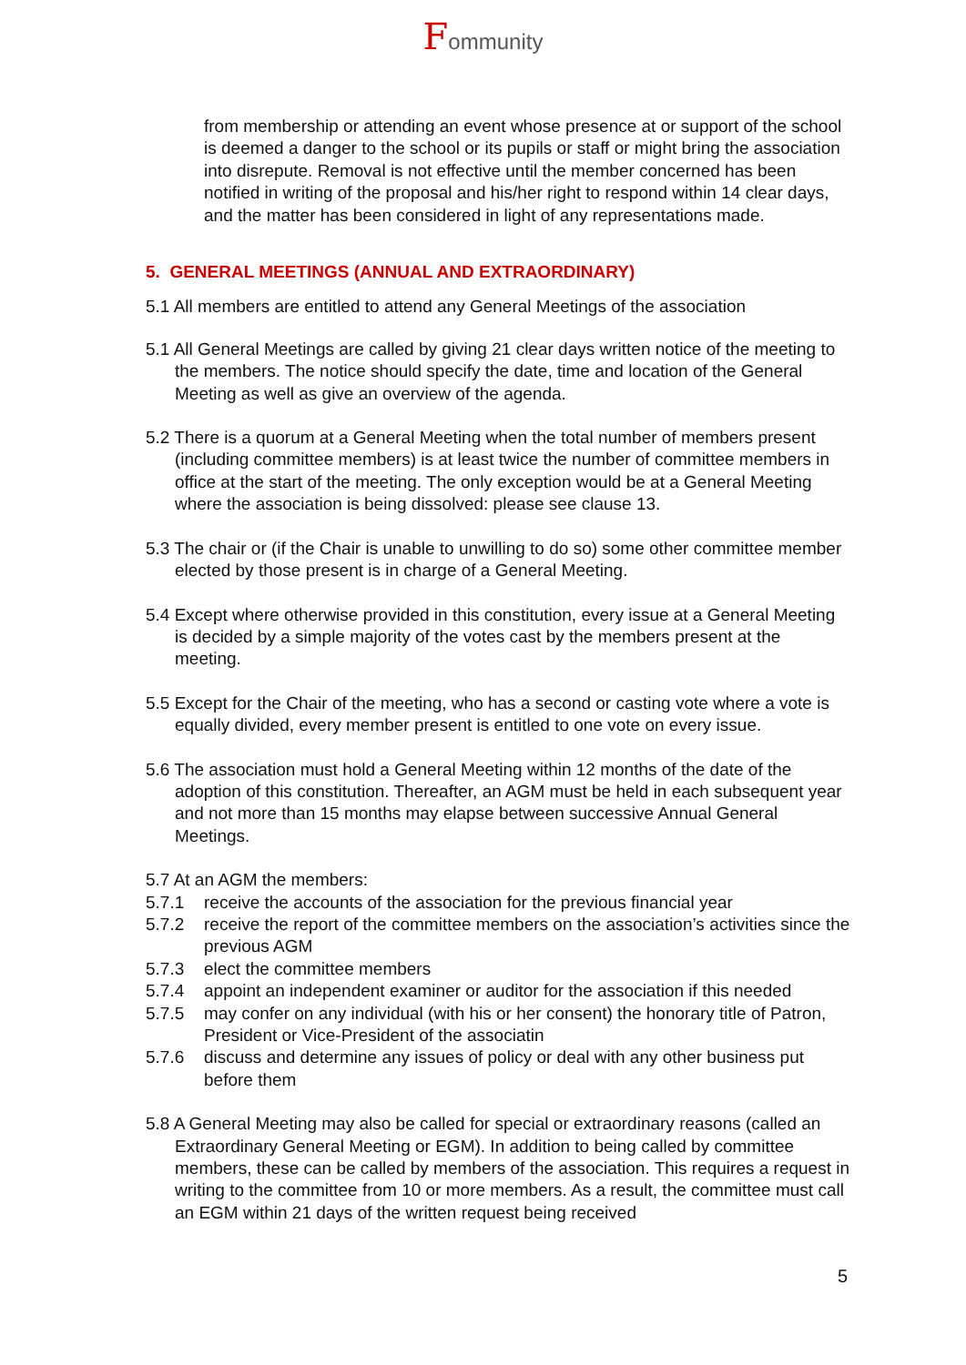Fommunity
from membership or attending an event whose presence at or support of the school is deemed a danger to the school or its pupils or staff or might bring the association into disrepute. Removal is not effective until the member concerned has been notified in writing of the proposal and his/her right to respond within 14 clear days, and the matter has been considered in light of any representations made.
5. GENERAL MEETINGS (ANNUAL AND EXTRAORDINARY)
5.1 All members are entitled to attend any General Meetings of the association
5.1 All General Meetings are called by giving 21 clear days written notice of the meeting to the members. The notice should specify the date, time and location of the General Meeting as well as give an overview of the agenda.
5.2 There is a quorum at a General Meeting when the total number of members present (including committee members) is at least twice the number of committee members in office at the start of the meeting. The only exception would be at a General Meeting where the association is being dissolved: please see clause 13.
5.3 The chair or (if the Chair is unable to unwilling to do so) some other committee member elected by those present is in charge of a General Meeting.
5.4 Except where otherwise provided in this constitution, every issue at a General Meeting is decided by a simple majority of the votes cast by the members present at the meeting.
5.5 Except for the Chair of the meeting, who has a second or casting vote where a vote is equally divided, every member present is entitled to one vote on every issue.
5.6 The association must hold a General Meeting within 12 months of the date of the adoption of this constitution. Thereafter, an AGM must be held in each subsequent year and not more than 15 months may elapse between successive Annual General Meetings.
5.7 At an AGM the members:
5.7.1 receive the accounts of the association for the previous financial year
5.7.2 receive the report of the committee members on the association’s activities since the previous AGM
5.7.3 elect the committee members
5.7.4 appoint an independent examiner or auditor for the association if this needed
5.7.5 may confer on any individual (with his or her consent) the honorary title of Patron, President or Vice-President of the associatin
5.7.6 discuss and determine any issues of policy or deal with any other business put before them
5.8 A General Meeting may also be called for special or extraordinary reasons (called an Extraordinary General Meeting or EGM). In addition to being called by committee members, these can be called by members of the association. This requires a request in writing to the committee from 10 or more members. As a result, the committee must call an EGM within 21 days of the written request being received
5